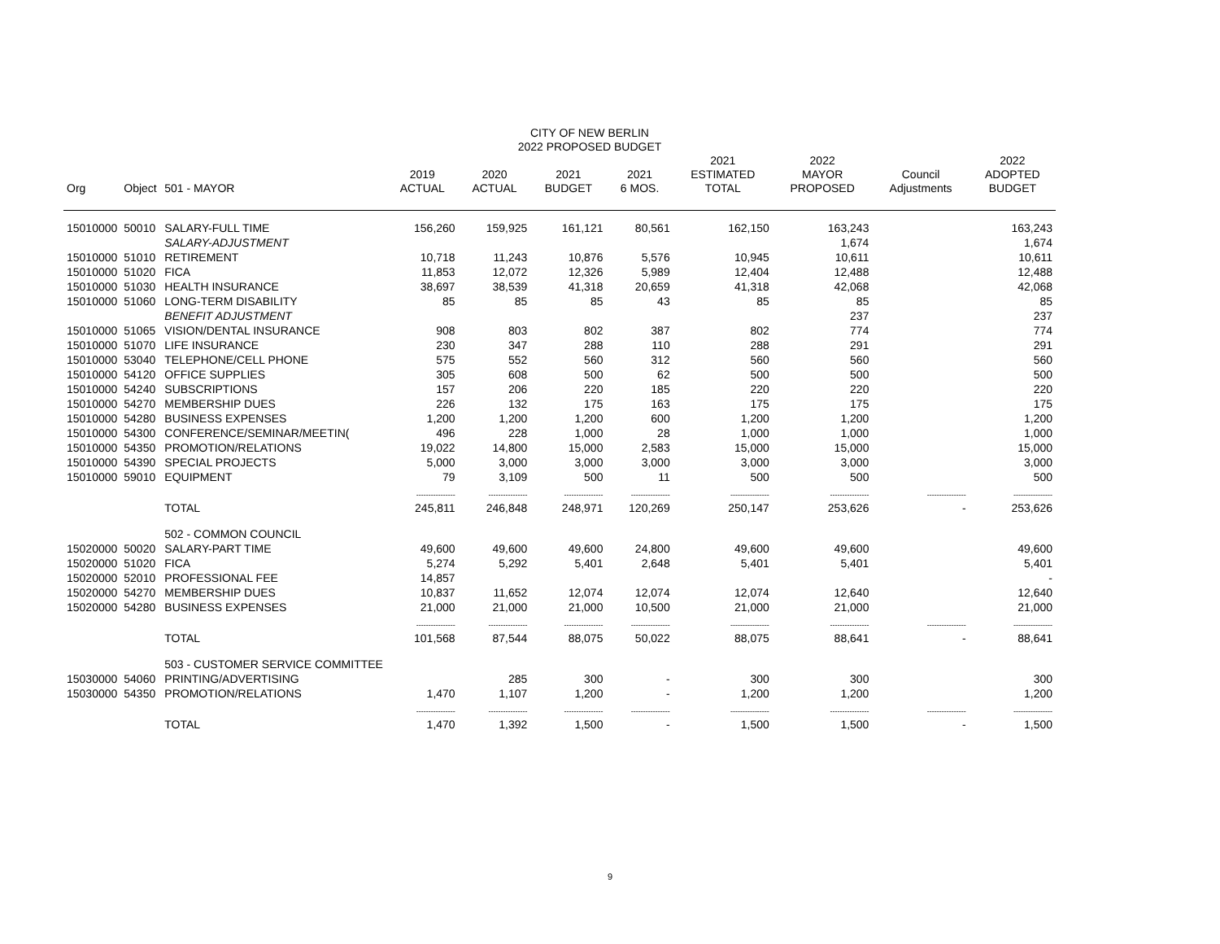CITY OF NEW BERLIN
2022 PROPOSED BUDGET
| Org | Object | 501 - MAYOR | 2019 ACTUAL | 2020 ACTUAL | 2021 BUDGET | 2021 6 MOS. | 2021 ESTIMATED TOTAL | 2022 MAYOR PROPOSED | Council Adjustments | 2022 ADOPTED BUDGET |
| --- | --- | --- | --- | --- | --- | --- | --- | --- | --- | --- |
| 15010000 | 50010 | SALARY-FULL TIME | 156,260 | 159,925 | 161,121 | 80,561 | 162,150 | 163,243 | | 163,243 |
| | | SALARY-ADJUSTMENT | | | | | | 1,674 | | 1,674 |
| 15010000 | 51010 | RETIREMENT | 10,718 | 11,243 | 10,876 | 5,576 | 10,945 | 10,611 | | 10,611 |
| 15010000 | 51020 | FICA | 11,853 | 12,072 | 12,326 | 5,989 | 12,404 | 12,488 | | 12,488 |
| 15010000 | 51030 | HEALTH INSURANCE | 38,697 | 38,539 | 41,318 | 20,659 | 41,318 | 42,068 | | 42,068 |
| 15010000 | 51060 | LONG-TERM DISABILITY | 85 | 85 | 85 | 43 | 85 | 85 | | 85 |
| | | BENEFIT ADJUSTMENT | | | | | | 237 | | 237 |
| 15010000 | 51065 | VISION/DENTAL INSURANCE | 908 | 803 | 802 | 387 | 802 | 774 | | 774 |
| 15010000 | 51070 | LIFE INSURANCE | 230 | 347 | 288 | 110 | 288 | 291 | | 291 |
| 15010000 | 53040 | TELEPHONE/CELL PHONE | 575 | 552 | 560 | 312 | 560 | 560 | | 560 |
| 15010000 | 54120 | OFFICE SUPPLIES | 305 | 608 | 500 | 62 | 500 | 500 | | 500 |
| 15010000 | 54240 | SUBSCRIPTIONS | 157 | 206 | 220 | 185 | 220 | 220 | | 220 |
| 15010000 | 54270 | MEMBERSHIP DUES | 226 | 132 | 175 | 163 | 175 | 175 | | 175 |
| 15010000 | 54280 | BUSINESS EXPENSES | 1,200 | 1,200 | 1,200 | 600 | 1,200 | 1,200 | | 1,200 |
| 15010000 | 54300 | CONFERENCE/SEMINAR/MEETIN( | 496 | 228 | 1,000 | 28 | 1,000 | 1,000 | | 1,000 |
| 15010000 | 54350 | PROMOTION/RELATIONS | 19,022 | 14,800 | 15,000 | 2,583 | 15,000 | 15,000 | | 15,000 |
| 15010000 | 54390 | SPECIAL PROJECTS | 5,000 | 3,000 | 3,000 | 3,000 | 3,000 | 3,000 | | 3,000 |
| 15010000 | 59010 | EQUIPMENT | 79 | 3,109 | 500 | 11 | 500 | 500 | | 500 |
| | | | ---------------- | ---------------- | ---------------- | ---------------- | ---------------- | ---------------- | ---------------- | ---------------- |
| | | TOTAL | 245,811 | 246,848 | 248,971 | 120,269 | 250,147 | 253,626 | - | 253,626 |
| | | 502 - COMMON COUNCIL | | | | | | | | |
| 15020000 | 50020 | SALARY-PART TIME | 49,600 | 49,600 | 49,600 | 24,800 | 49,600 | 49,600 | | 49,600 |
| 15020000 | 51020 | FICA | 5,274 | 5,292 | 5,401 | 2,648 | 5,401 | 5,401 | | 5,401 |
| 15020000 | 52010 | PROFESSIONAL FEE | 14,857 | | | | | | | - |
| 15020000 | 54270 | MEMBERSHIP DUES | 10,837 | 11,652 | 12,074 | 12,074 | 12,074 | 12,640 | | 12,640 |
| 15020000 | 54280 | BUSINESS EXPENSES | 21,000 | 21,000 | 21,000 | 10,500 | 21,000 | 21,000 | | 21,000 |
| | | | ---------------- | ---------------- | ---------------- | ---------------- | ---------------- | ---------------- | ---------------- | ---------------- |
| | | TOTAL | 101,568 | 87,544 | 88,075 | 50,022 | 88,075 | 88,641 | - | 88,641 |
| | | 503 - CUSTOMER SERVICE COMMITTEE | | | | | | | | |
| 15030000 | 54060 | PRINTING/ADVERTISING | | 285 | 300 | - | 300 | 300 | | 300 |
| 15030000 | 54350 | PROMOTION/RELATIONS | 1,470 | 1,107 | 1,200 | - | 1,200 | 1,200 | | 1,200 |
| | | | ---------------- | ---------------- | ---------------- | ---------------- | ---------------- | ---------------- | ---------------- | ---------------- |
| | | TOTAL | 1,470 | 1,392 | 1,500 | - | 1,500 | 1,500 | - | 1,500 |
9